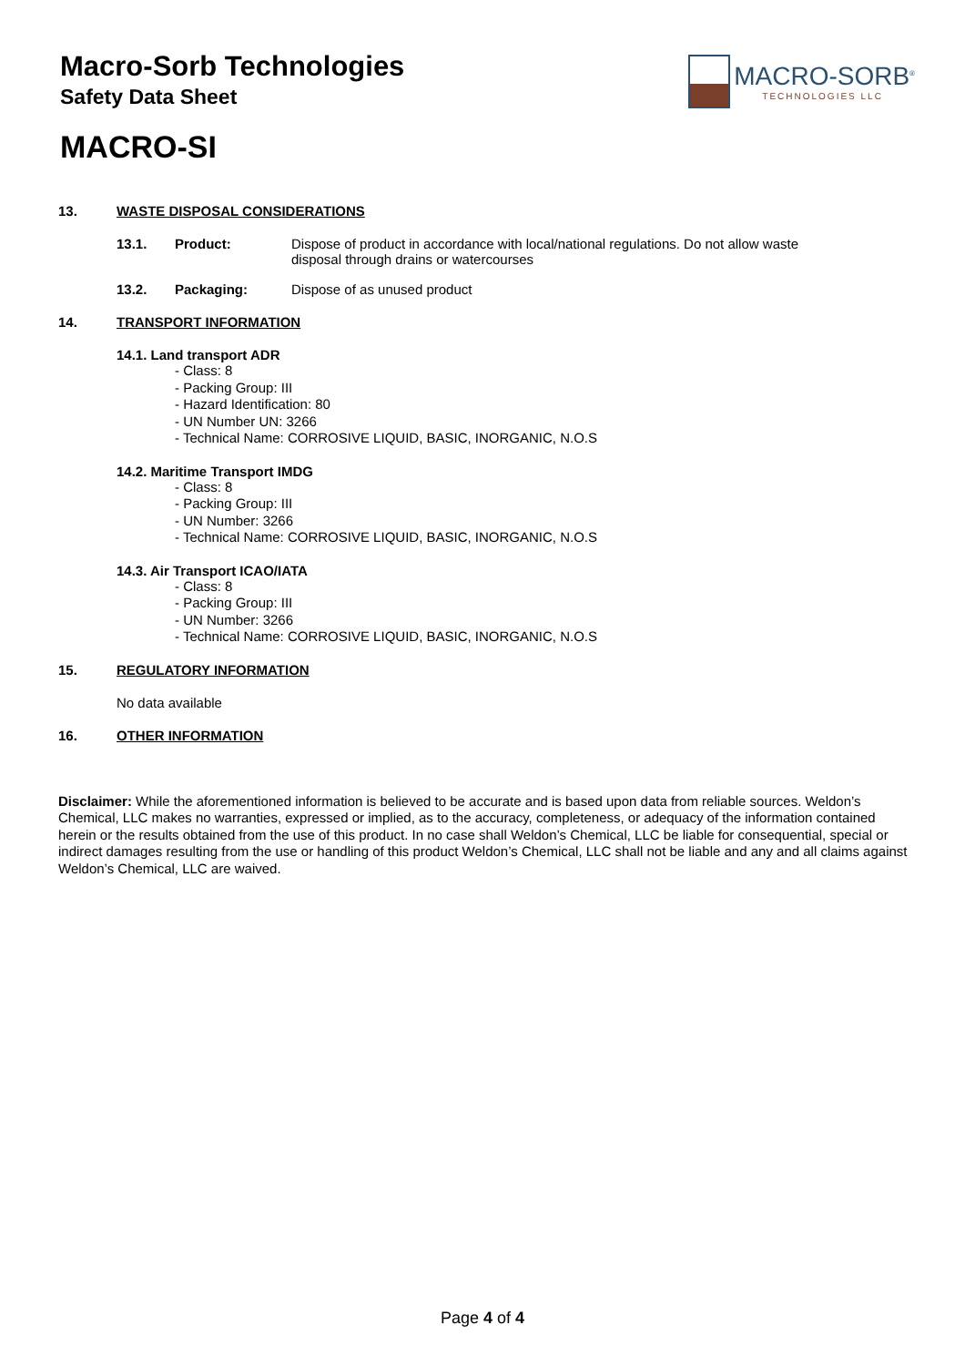Macro-Sorb Technologies
Safety Data Sheet
MACRO-SORB<sup>®</sup>
TECHNOLOGIES LLC
MACRO-SI
13. WASTE DISPOSAL CONSIDERATIONS
13.1. Product: Dispose of product in accordance with local/national regulations. Do not allow waste disposal through drains or watercourses
13.2. Packaging: Dispose of as unused product
14. TRANSPORT INFORMATION
14.1. Land transport ADR
- Class: 8
- Packing Group: III
- Hazard Identification: 80
- UN Number UN: 3266
- Technical Name: CORROSIVE LIQUID, BASIC, INORGANIC, N.O.S
14.2. Maritime Transport IMDG
- Class: 8
- Packing Group: III
- UN Number: 3266
- Technical Name: CORROSIVE LIQUID, BASIC, INORGANIC, N.O.S
14.3. Air Transport ICAO/IATA
- Class: 8
- Packing Group: III
- UN Number: 3266
- Technical Name: CORROSIVE LIQUID, BASIC, INORGANIC, N.O.S
15. REGULATORY INFORMATION
No data available
16. OTHER INFORMATION
Disclaimer: While the aforementioned information is believed to be accurate and is based upon data from reliable sources. Weldon’s Chemical, LLC makes no warranties, expressed or implied, as to the accuracy, completeness, or adequacy of the information contained herein or the results obtained from the use of this product. In no case shall Weldon’s Chemical, LLC be liable for consequential, special or indirect damages resulting from the use or handling of this product Weldon’s Chemical, LLC shall not be liable and any and all claims against Weldon’s Chemical, LLC are waived.
Page 4 of 4